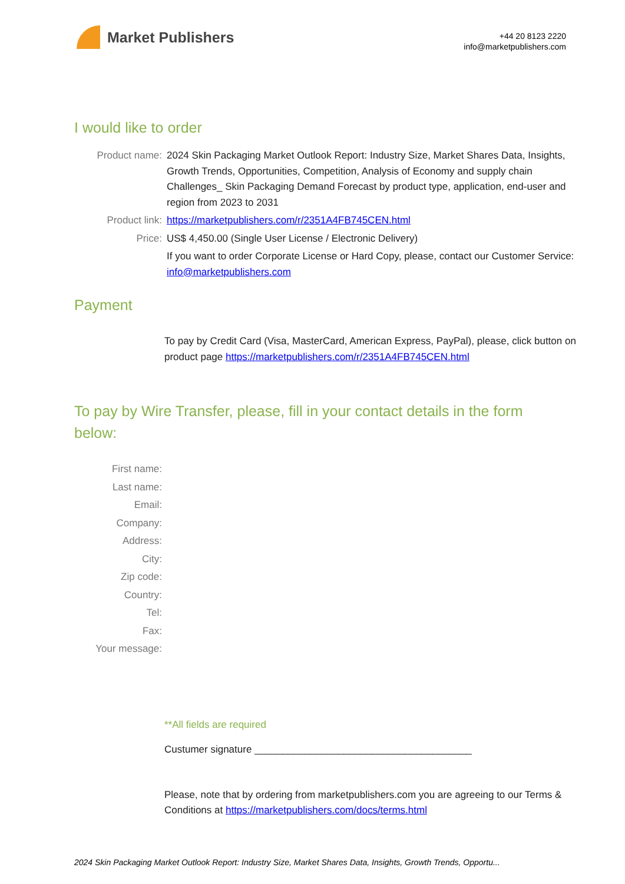Market Publishers
+44 20 8123 2220
info@marketpublishers.com
I would like to order
| Product name: | 2024 Skin Packaging Market Outlook Report: Industry Size, Market Shares Data, Insights, Growth Trends, Opportunities, Competition, Analysis of Economy and supply chain Challenges_ Skin Packaging Demand Forecast by product type, application, end-user and region from 2023 to 2031 |
| Product link: | https://marketpublishers.com/r/2351A4FB745CEN.html |
| Price: | US$ 4,450.00 (Single User License / Electronic Delivery) |
| | If you want to order Corporate License or Hard Copy, please, contact our Customer Service: info@marketpublishers.com |
Payment
To pay by Credit Card (Visa, MasterCard, American Express, PayPal), please, click button on product page https://marketpublishers.com/r/2351A4FB745CEN.html
To pay by Wire Transfer, please, fill in your contact details in the form below:
| First name: | |
| Last name: | |
| Email: | |
| Company: | |
| Address: | |
| City: | |
| Zip code: | |
| Country: | |
| Tel: | |
| Fax: | |
| Your message: | |
**All fields are required
Custumer signature _______________________________________
Please, note that by ordering from marketpublishers.com you are agreeing to our Terms & Conditions at https://marketpublishers.com/docs/terms.html
2024 Skin Packaging Market Outlook Report: Industry Size, Market Shares Data, Insights, Growth Trends, Opportu...